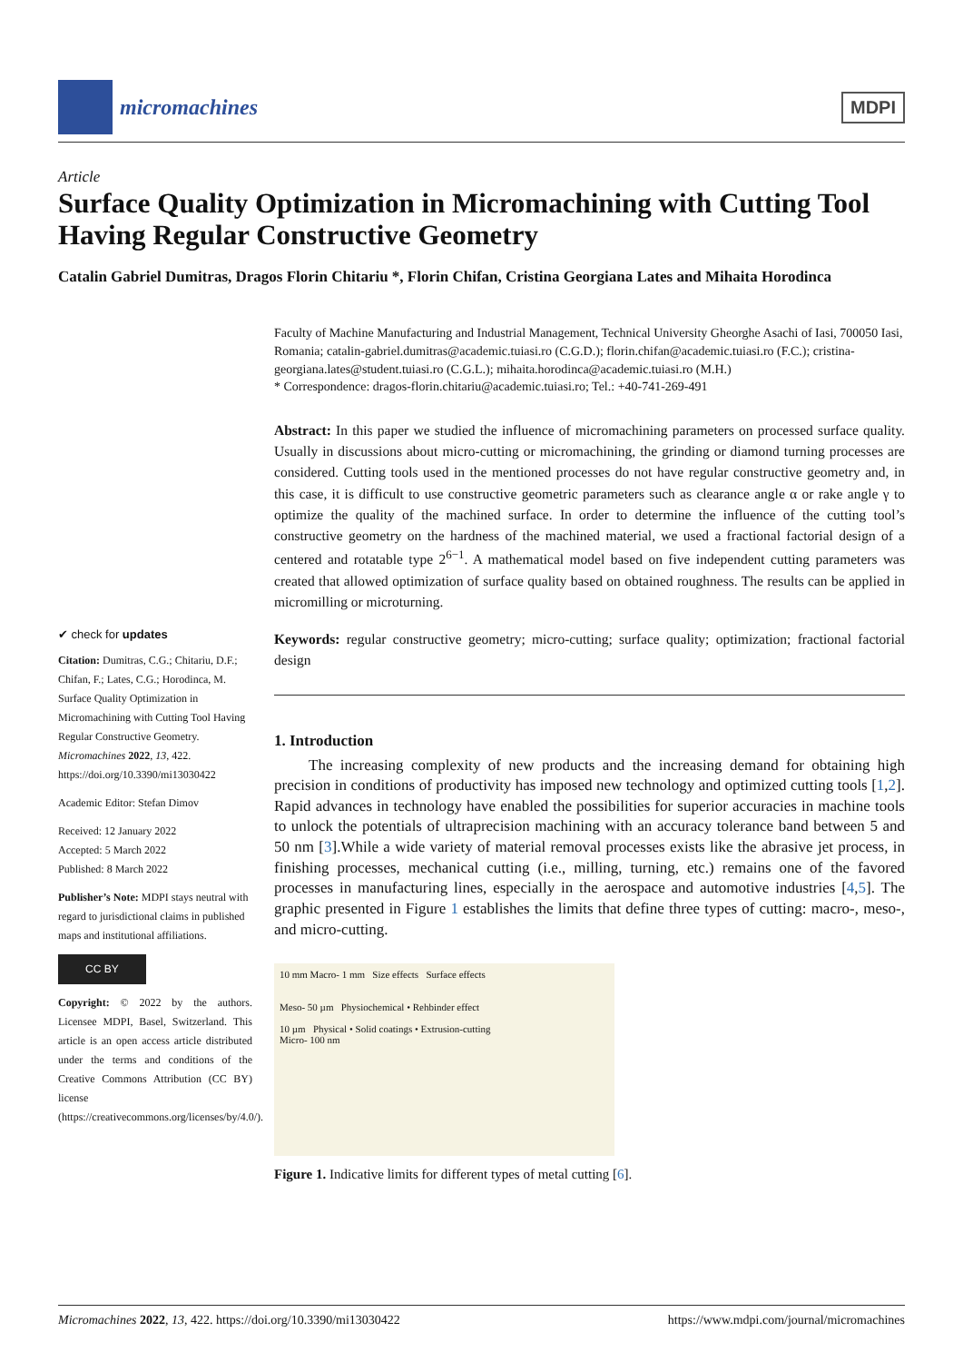micromachines
MDPI
Article
Surface Quality Optimization in Micromachining with Cutting Tool Having Regular Constructive Geometry
Catalin Gabriel Dumitras, Dragos Florin Chitariu *, Florin Chifan, Cristina Georgiana Lates and Mihaita Horodinca
✔ check for updates
Citation: Dumitras, C.G.; Chitariu, D.F.; Chifan, F.; Lates, C.G.; Horodinca, M. Surface Quality Optimization in Micromachining with Cutting Tool Having Regular Constructive Geometry. Micromachines 2022, 13, 422. https://doi.org/10.3390/mi13030422
Academic Editor: Stefan Dimov
Received: 12 January 2022
Accepted: 5 March 2022
Published: 8 March 2022
Publisher’s Note: MDPI stays neutral with regard to jurisdictional claims in published maps and institutional affiliations.
CC BY
Copyright: © 2022 by the authors. Licensee MDPI, Basel, Switzerland. This article is an open access article distributed under the terms and conditions of the Creative Commons Attribution (CC BY) license (https://creativecommons.org/licenses/by/4.0/).
Faculty of Machine Manufacturing and Industrial Management, Technical University Gheorghe Asachi of Iasi, 700050 Iasi, Romania; catalin-gabriel.dumitras@academic.tuiasi.ro (C.G.D.); florin.chifan@academic.tuiasi.ro (F.C.); cristina-georgiana.lates@student.tuiasi.ro (C.G.L.); mihaita.horodinca@academic.tuiasi.ro (M.H.)
* Correspondence: dragos-florin.chitariu@academic.tuiasi.ro; Tel.: +40-741-269-491
Abstract: In this paper we studied the influence of micromachining parameters on processed surface quality. Usually in discussions about micro-cutting or micromachining, the grinding or diamond turning processes are considered. Cutting tools used in the mentioned processes do not have regular constructive geometry and, in this case, it is difficult to use constructive geometric parameters such as clearance angle α or rake angle γ to optimize the quality of the machined surface. In order to determine the influence of the cutting tool’s constructive geometry on the hardness of the machined material, we used a fractional factorial design of a centered and rotatable type 2<sup>6−1</sup>. A mathematical model based on five independent cutting parameters was created that allowed optimization of surface quality based on obtained roughness. The results can be applied in micromilling or microturning.
Keywords: regular constructive geometry; micro-cutting; surface quality; optimization; fractional factorial design
1. Introduction
The increasing complexity of new products and the increasing demand for obtaining high precision in conditions of productivity has imposed new technology and optimized cutting tools [1,2]. Rapid advances in technology have enabled the possibilities for superior accuracies in machine tools to unlock the potentials of ultraprecision machining with an accuracy tolerance band between 5 and 50 nm [3].While a wide variety of material removal processes exists like the abrasive jet process, in finishing processes, mechanical cutting (i.e., milling, turning, etc.) remains one of the favored processes in manufacturing lines, especially in the aerospace and automotive industries [4,5]. The graphic presented in Figure 1 establishes the limits that define three types of cutting: macro-, meso-, and micro-cutting.
10 mm Macro- 1 mm Size effects Surface effects
Meso- 50 µm Physiochemical • Rehbinder effect
10 µm Physical • Solid coatings • Extrusion-cutting
Micro- 100 nm
Figure 1. Indicative limits for different types of metal cutting [6].
Micromachines 2022, 13, 422. https://doi.org/10.3390/mi13030422 https://www.mdpi.com/journal/micromachines